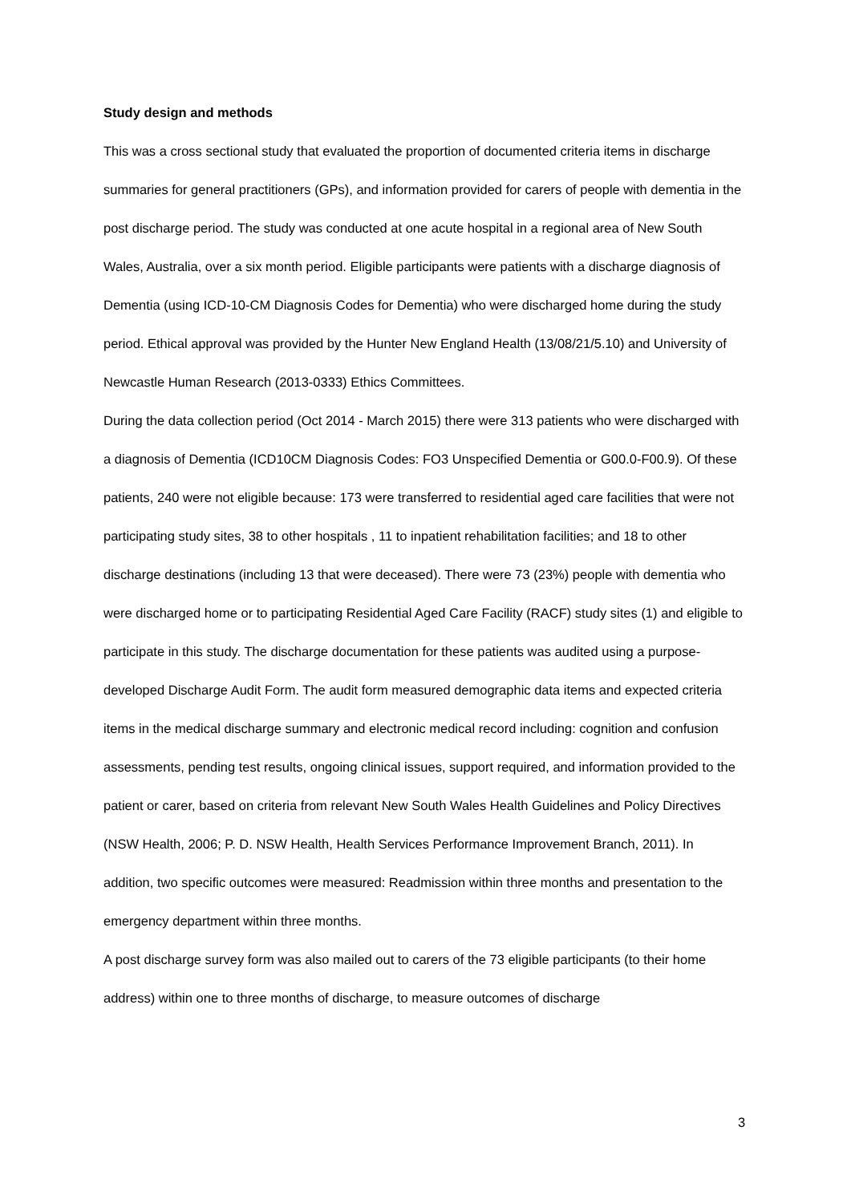Study design and methods
This was a cross sectional study that evaluated the proportion of documented criteria items in discharge summaries for general practitioners (GPs), and information provided for carers of people with dementia in the post discharge period. The study was conducted at one acute hospital in a regional area of New South Wales, Australia, over a six month period. Eligible participants were patients with a discharge diagnosis of Dementia (using ICD-10-CM Diagnosis Codes for Dementia) who were discharged home during the study period. Ethical approval was provided by the Hunter New England Health (13/08/21/5.10) and University of Newcastle Human Research (2013-0333) Ethics Committees.
During the data collection period (Oct 2014 - March 2015) there were 313 patients who were discharged with a diagnosis of Dementia (ICD10CM Diagnosis Codes: FO3 Unspecified Dementia or G00.0-F00.9). Of these patients, 240 were not eligible because: 173 were transferred to residential aged care facilities that were not participating study sites, 38 to other hospitals , 11 to inpatient rehabilitation facilities; and 18 to other discharge destinations (including 13 that were deceased). There were 73 (23%) people with dementia who were discharged home or to participating Residential Aged Care Facility (RACF) study sites (1) and eligible to participate in this study. The discharge documentation for these patients was audited using a purpose-developed Discharge Audit Form. The audit form measured demographic data items and expected criteria items in the medical discharge summary and electronic medical record including: cognition and confusion assessments, pending test results, ongoing clinical issues, support required, and information provided to the patient or carer, based on criteria from relevant New South Wales Health Guidelines and Policy Directives (NSW Health, 2006; P. D. NSW Health, Health Services Performance Improvement Branch, 2011). In addition, two specific outcomes were measured: Readmission within three months and presentation to the emergency department within three months.
A post discharge survey form was also mailed out to carers of the 73 eligible participants (to their home address) within one to three months of discharge, to measure outcomes of discharge
3